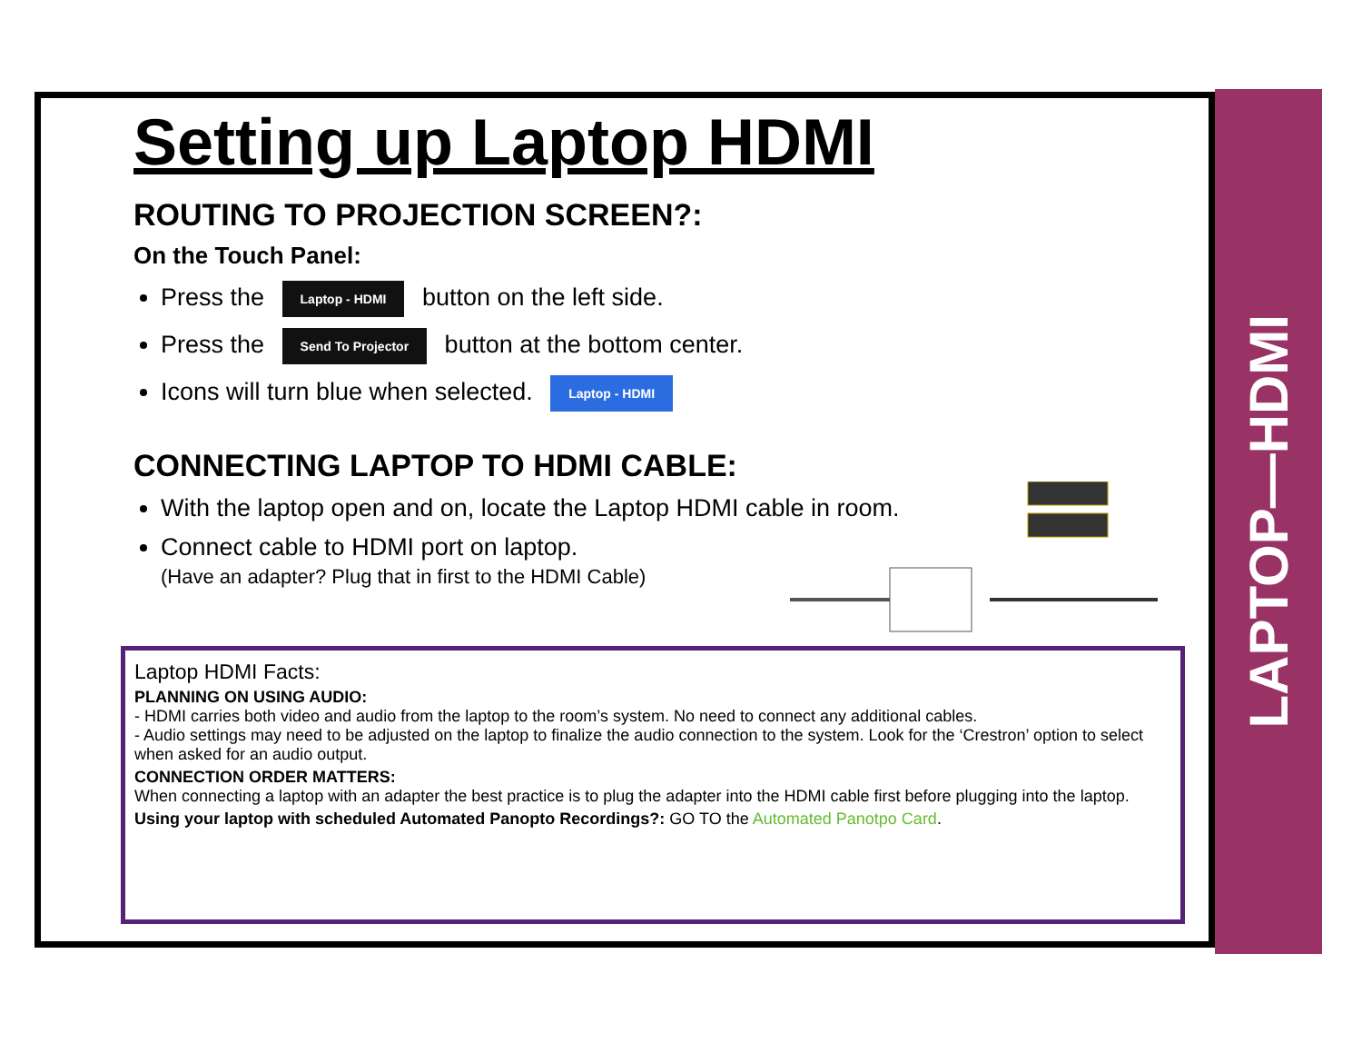LAPTOP—HDMI
Setting up Laptop HDMI
ROUTING TO PROJECTION SCREEN?:
On the Touch Panel:
Press the Laptop - HDMI button on the left side.
Press the Send To Projector button at the bottom center.
Icons will turn blue when selected. Laptop - HDMI
CONNECTING LAPTOP TO HDMI CABLE:
With the laptop open and on, locate the Laptop HDMI cable in room.
Connect cable to HDMI port on laptop.
(Have an adapter? Plug that in first to the HDMI Cable)
Laptop HDMI Facts:
PLANNING ON USING AUDIO:
- HDMI carries both video and audio from the laptop to the room’s system. No need to connect any additional cables.
- Audio settings may need to be adjusted on the laptop to finalize the audio connection to the system. Look for the ‘Crestron’ option to select when asked for an audio output.
CONNECTION ORDER MATTERS:
When connecting a laptop with an adapter the best practice is to plug the adapter into the HDMI cable first before plugging into the laptop.
Using your laptop with scheduled Automated Panopto Recordings?: GO TO the Automated Panotpo Card.